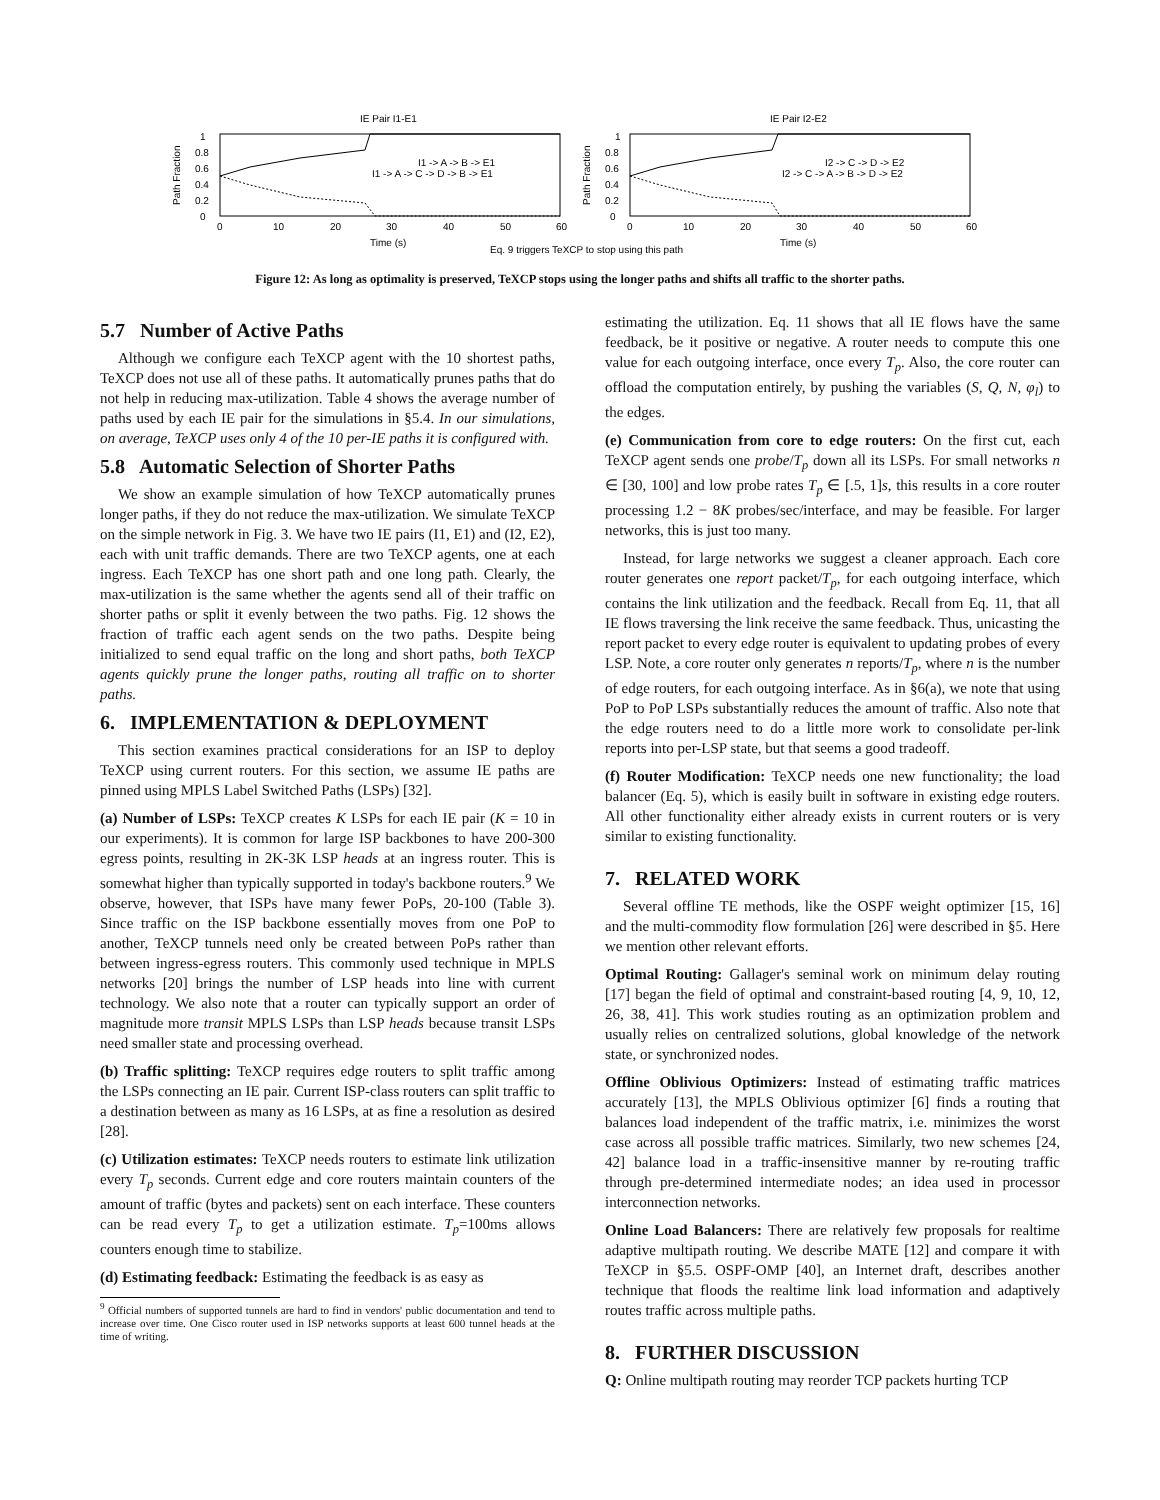IE Pair I1-E1
1
0.8
0.6
0.4
0.2
0
Path Fraction
0
10
20
30
40
50
60
Time (s)
I1 -> A -> B -> E1
I1 -> A -> C -> D -> B -> E1
IE Pair I2-E2
1
0.8
0.6
0.4
0.2
0
Path Fraction
0
10
20
30
40
50
60
Time (s)
I2 -> C -> D -> E2
I2 -> C -> A -> B -> D -> E2
Eq. 9 triggers TeXCP to stop using this path
Figure 12: As long as optimality is preserved, TeXCP stops using the longer paths and shifts all traffic to the shorter paths.
5.7 Number of Active Paths
Although we configure each TeXCP agent with the 10 shortest paths, TeXCP does not use all of these paths. It automatically prunes paths that do not help in reducing max-utilization. Table 4 shows the average number of paths used by each IE pair for the simulations in §5.4. In our simulations, on average, TeXCP uses only 4 of the 10 per-IE paths it is configured with.
5.8 Automatic Selection of Shorter Paths
We show an example simulation of how TeXCP automatically prunes longer paths, if they do not reduce the max-utilization. We simulate TeXCP on the simple network in Fig. 3. We have two IE pairs (I1, E1) and (I2, E2), each with unit traffic demands. There are two TeXCP agents, one at each ingress. Each TeXCP has one short path and one long path. Clearly, the max-utilization is the same whether the agents send all of their traffic on shorter paths or split it evenly between the two paths. Fig. 12 shows the fraction of traffic each agent sends on the two paths. Despite being initialized to send equal traffic on the long and short paths, both TeXCP agents quickly prune the longer paths, routing all traffic on to shorter paths.
6. IMPLEMENTATION & DEPLOYMENT
This section examines practical considerations for an ISP to deploy TeXCP using current routers. For this section, we assume IE paths are pinned using MPLS Label Switched Paths (LSPs) [32].
(a) Number of LSPs: TeXCP creates K LSPs for each IE pair (K = 10 in our experiments). It is common for large ISP backbones to have 200-300 egress points, resulting in 2K-3K LSP heads at an ingress router. This is somewhat higher than typically supported in today's backbone routers.<sup>9</sup> We observe, however, that ISPs have many fewer PoPs, 20-100 (Table 3). Since traffic on the ISP backbone essentially moves from one PoP to another, TeXCP tunnels need only be created between PoPs rather than between ingress-egress routers. This commonly used technique in MPLS networks [20] brings the number of LSP heads into line with current technology. We also note that a router can typically support an order of magnitude more transit MPLS LSPs than LSP heads because transit LSPs need smaller state and processing overhead.
(b) Traffic splitting: TeXCP requires edge routers to split traffic among the LSPs connecting an IE pair. Current ISP-class routers can split traffic to a destination between as many as 16 LSPs, at as fine a resolution as desired [28].
(c) Utilization estimates: TeXCP needs routers to estimate link utilization every T<sub>p</sub> seconds. Current edge and core routers maintain counters of the amount of traffic (bytes and packets) sent on each interface. These counters can be read every T<sub>p</sub> to get a utilization estimate. T<sub>p</sub>=100ms allows counters enough time to stabilize.
(d) Estimating feedback: Estimating the feedback is as easy as
<sup>9</sup> Official numbers of supported tunnels are hard to find in vendors' public documentation and tend to increase over time. One Cisco router used in ISP networks supports at least 600 tunnel heads at the time of writing.
estimating the utilization. Eq. 11 shows that all IE flows have the same feedback, be it positive or negative. A router needs to compute this one value for each outgoing interface, once every T<sub>p</sub>. Also, the core router can offload the computation entirely, by pushing the variables (S, Q, N, φ<sub>l</sub>) to the edges.
(e) Communication from core to edge routers: On the first cut, each TeXCP agent sends one probe/T<sub>p</sub> down all its LSPs. For small networks n ∈ [30, 100] and low probe rates T<sub>p</sub> ∈ [.5, 1]s, this results in a core router processing 1.2 − 8K probes/sec/interface, and may be feasible. For larger networks, this is just too many.
Instead, for large networks we suggest a cleaner approach. Each core router generates one report packet/T<sub>p</sub>, for each outgoing interface, which contains the link utilization and the feedback. Recall from Eq. 11, that all IE flows traversing the link receive the same feedback. Thus, unicasting the report packet to every edge router is equivalent to updating probes of every LSP. Note, a core router only generates n reports/T<sub>p</sub>, where n is the number of edge routers, for each outgoing interface. As in §6(a), we note that using PoP to PoP LSPs substantially reduces the amount of traffic. Also note that the edge routers need to do a little more work to consolidate per-link reports into per-LSP state, but that seems a good tradeoff.
(f) Router Modification: TeXCP needs one new functionality; the load balancer (Eq. 5), which is easily built in software in existing edge routers. All other functionality either already exists in current routers or is very similar to existing functionality.
7. RELATED WORK
Several offline TE methods, like the OSPF weight optimizer [15, 16] and the multi-commodity flow formulation [26] were described in §5. Here we mention other relevant efforts.
Optimal Routing: Gallager's seminal work on minimum delay routing [17] began the field of optimal and constraint-based routing [4, 9, 10, 12, 26, 38, 41]. This work studies routing as an optimization problem and usually relies on centralized solutions, global knowledge of the network state, or synchronized nodes.
Offline Oblivious Optimizers: Instead of estimating traffic matrices accurately [13], the MPLS Oblivious optimizer [6] finds a routing that balances load independent of the traffic matrix, i.e. minimizes the worst case across all possible traffic matrices. Similarly, two new schemes [24, 42] balance load in a traffic-insensitive manner by re-routing traffic through pre-determined intermediate nodes; an idea used in processor interconnection networks.
Online Load Balancers: There are relatively few proposals for realtime adaptive multipath routing. We describe MATE [12] and compare it with TeXCP in §5.5. OSPF-OMP [40], an Internet draft, describes another technique that floods the realtime link load information and adaptively routes traffic across multiple paths.
8. FURTHER DISCUSSION
Q: Online multipath routing may reorder TCP packets hurting TCP